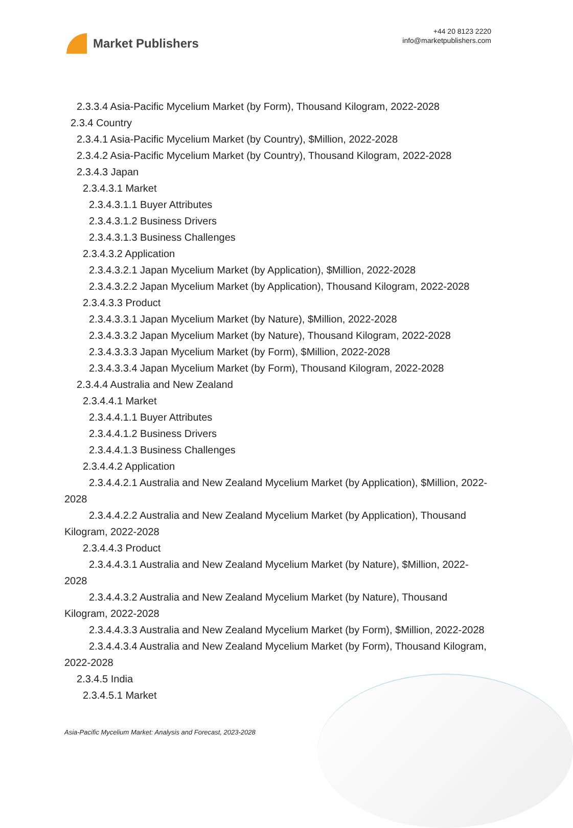Market Publishers
+44 20 8123 2220
info@marketpublishers.com
2.3.3.4 Asia-Pacific Mycelium Market (by Form), Thousand Kilogram, 2022-2028
2.3.4 Country
2.3.4.1 Asia-Pacific Mycelium Market (by Country), $Million, 2022-2028
2.3.4.2 Asia-Pacific Mycelium Market (by Country), Thousand Kilogram, 2022-2028
2.3.4.3 Japan
2.3.4.3.1 Market
2.3.4.3.1.1 Buyer Attributes
2.3.4.3.1.2 Business Drivers
2.3.4.3.1.3 Business Challenges
2.3.4.3.2 Application
2.3.4.3.2.1 Japan Mycelium Market (by Application), $Million, 2022-2028
2.3.4.3.2.2 Japan Mycelium Market (by Application), Thousand Kilogram, 2022-2028
2.3.4.3.3 Product
2.3.4.3.3.1 Japan Mycelium Market (by Nature), $Million, 2022-2028
2.3.4.3.3.2 Japan Mycelium Market (by Nature), Thousand Kilogram, 2022-2028
2.3.4.3.3.3 Japan Mycelium Market (by Form), $Million, 2022-2028
2.3.4.3.3.4 Japan Mycelium Market (by Form), Thousand Kilogram, 2022-2028
2.3.4.4 Australia and New Zealand
2.3.4.4.1 Market
2.3.4.4.1.1 Buyer Attributes
2.3.4.4.1.2 Business Drivers
2.3.4.4.1.3 Business Challenges
2.3.4.4.2 Application
2.3.4.4.2.1 Australia and New Zealand Mycelium Market (by Application), $Million, 2022-2028
2.3.4.4.2.2 Australia and New Zealand Mycelium Market (by Application), Thousand Kilogram, 2022-2028
2.3.4.4.3 Product
2.3.4.4.3.1 Australia and New Zealand Mycelium Market (by Nature), $Million, 2022-2028
2.3.4.4.3.2 Australia and New Zealand Mycelium Market (by Nature), Thousand Kilogram, 2022-2028
2.3.4.4.3.3 Australia and New Zealand Mycelium Market (by Form), $Million, 2022-2028
2.3.4.4.3.4 Australia and New Zealand Mycelium Market (by Form), Thousand Kilogram, 2022-2028
2.3.4.5 India
2.3.4.5.1 Market
Asia-Pacific Mycelium Market: Analysis and Forecast, 2023-2028